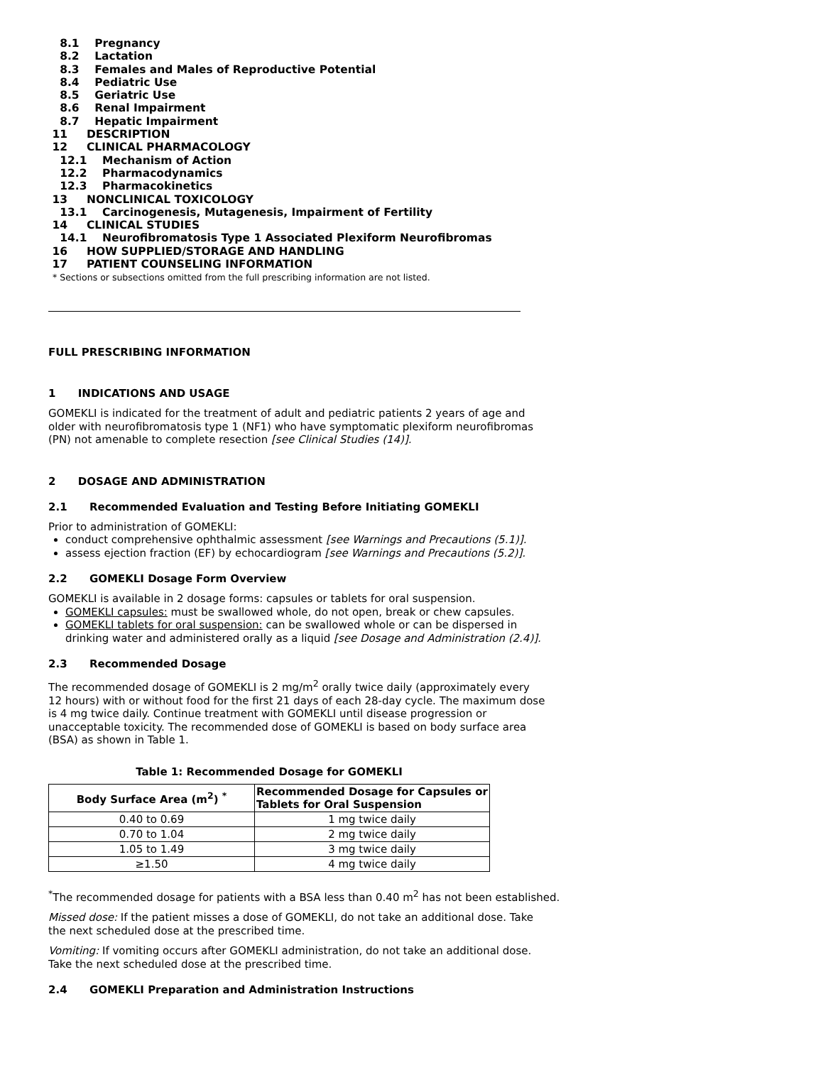8.1 Pregnancy
8.2 Lactation
8.3 Females and Males of Reproductive Potential
8.4 Pediatric Use
8.5 Geriatric Use
8.6 Renal Impairment
8.7 Hepatic Impairment
11 DESCRIPTION
12 CLINICAL PHARMACOLOGY
12.1 Mechanism of Action
12.2 Pharmacodynamics
12.3 Pharmacokinetics
13 NONCLINICAL TOXICOLOGY
13.1 Carcinogenesis, Mutagenesis, Impairment of Fertility
14 CLINICAL STUDIES
14.1 Neurofibromatosis Type 1 Associated Plexiform Neurofibromas
16 HOW SUPPLIED/STORAGE AND HANDLING
17 PATIENT COUNSELING INFORMATION
* Sections or subsections omitted from the full prescribing information are not listed.
FULL PRESCRIBING INFORMATION
1 INDICATIONS AND USAGE
GOMEKLI is indicated for the treatment of adult and pediatric patients 2 years of age and older with neurofibromatosis type 1 (NF1) who have symptomatic plexiform neurofibromas (PN) not amenable to complete resection [see Clinical Studies (14)].
2 DOSAGE AND ADMINISTRATION
2.1 Recommended Evaluation and Testing Before Initiating GOMEKLI
Prior to administration of GOMEKLI:
conduct comprehensive ophthalmic assessment [see Warnings and Precautions (5.1)].
assess ejection fraction (EF) by echocardiogram [see Warnings and Precautions (5.2)].
2.2 GOMEKLI Dosage Form Overview
GOMEKLI is available in 2 dosage forms: capsules or tablets for oral suspension.
GOMEKLI capsules: must be swallowed whole, do not open, break or chew capsules.
GOMEKLI tablets for oral suspension: can be swallowed whole or can be dispersed in drinking water and administered orally as a liquid [see Dosage and Administration (2.4)].
2.3 Recommended Dosage
The recommended dosage of GOMEKLI is 2 mg/m<sup>2</sup> orally twice daily (approximately every 12 hours) with or without food for the first 21 days of each 28-day cycle. The maximum dose is 4 mg twice daily. Continue treatment with GOMEKLI until disease progression or unacceptable toxicity. The recommended dose of GOMEKLI is based on body surface area (BSA) as shown in Table 1.
Table 1: Recommended Dosage for GOMEKLI
| Body Surface Area (m<sup>2</sup>) <sup>*</sup> | Recommended Dosage for Capsules or Tablets for Oral Suspension |
| --- | --- |
| 0.40 to 0.69 | 1 mg twice daily |
| 0.70 to 1.04 | 2 mg twice daily |
| 1.05 to 1.49 | 3 mg twice daily |
| ≥1.50 | 4 mg twice daily |
<sup>*</sup> The recommended dosage for patients with a BSA less than 0.40 m<sup>2</sup> has not been established.
Missed dose: If the patient misses a dose of GOMEKLI, do not take an additional dose. Take the next scheduled dose at the prescribed time.
Vomiting: If vomiting occurs after GOMEKLI administration, do not take an additional dose. Take the next scheduled dose at the prescribed time.
2.4 GOMEKLI Preparation and Administration Instructions